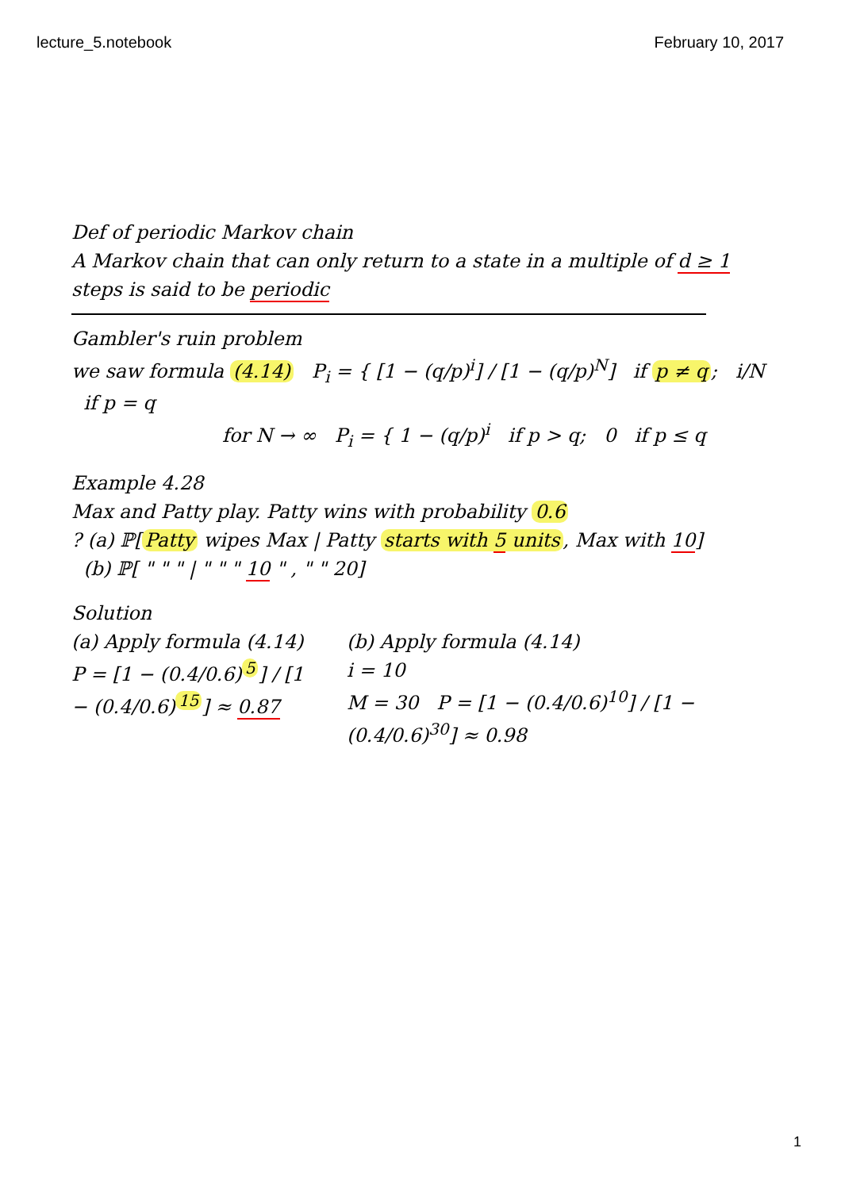lecture_5.notebook February 10, 2017
Def of periodic Markov chain
A Markov chain that can only return to a state in a multiple of d ≥ 1 steps is said to be periodic
Gambler's ruin problem
we saw formula (4.14) P<sub>i</sub> = { [1 − (q/p)<sup>i</sup>] / [1 − (q/p)<sup>N</sup>] if p ≠ q; i/N if p = q
for N → ∞ P<sub>i</sub> = { 1 − (q/p)<sup>i</sup> if p > q; 0 if p ≤ q
Example 4.28
Max and Patty play. Patty wins with probability 0.6
? (a) ℙ[Patty wipes Max | Patty starts with 5 units, Max with 10]
(b) ℙ[ " " " | " " " 10 " , " " 20]
Solution
(a) Apply formula (4.14)
P = [1 − (0.4/0.6)<sup>5</sup>] / [1 − (0.4/0.6)<sup>15</sup>] ≈ 0.87
(b) Apply formula (4.14)
i = 10
M = 30 P = [1 − (0.4/0.6)<sup>10</sup>] / [1 − (0.4/0.6)<sup>30</sup>] ≈ 0.98
1